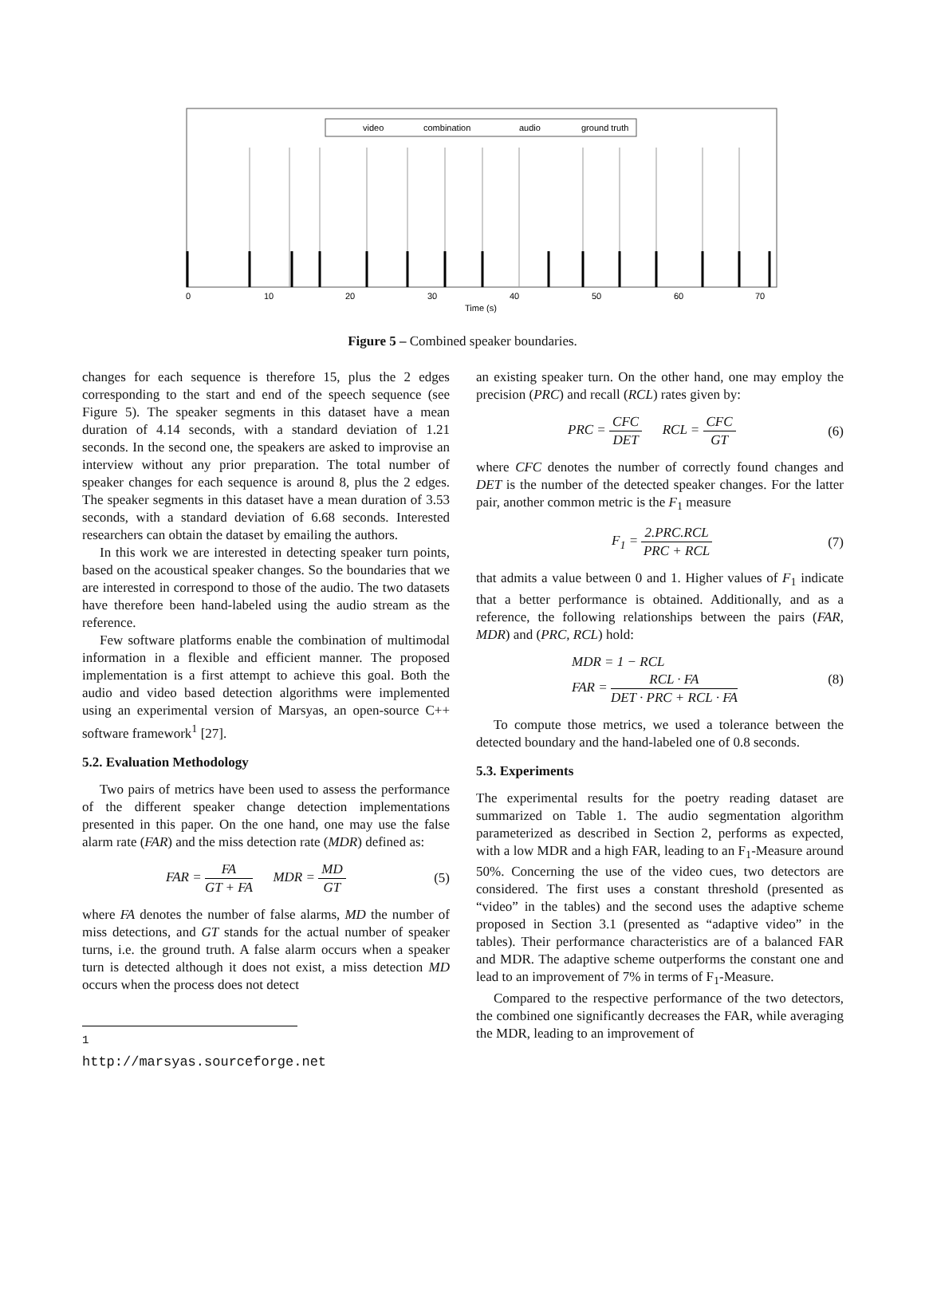video
combination
audio
ground truth
0
10
20
30
40
50
60
70
Time (s)
Figure 5 – Combined speaker boundaries.
changes for each sequence is therefore 15, plus the 2 edges corresponding to the start and end of the speech sequence (see Figure 5). The speaker segments in this dataset have a mean duration of 4.14 seconds, with a standard deviation of 1.21 seconds. In the second one, the speakers are asked to improvise an interview without any prior preparation. The total number of speaker changes for each sequence is around 8, plus the 2 edges. The speaker segments in this dataset have a mean duration of 3.53 seconds, with a standard deviation of 6.68 seconds. Interested researchers can obtain the dataset by emailing the authors.
In this work we are interested in detecting speaker turn points, based on the acoustical speaker changes. So the boundaries that we are interested in correspond to those of the audio. The two datasets have therefore been hand-labeled using the audio stream as the reference.
Few software platforms enable the combination of multimodal information in a flexible and efficient manner. The proposed implementation is a first attempt to achieve this goal. Both the audio and video based detection algorithms were implemented using an experimental version of Marsyas, an open-source C++ software framework<sup>1</sup> [27].
5.2. Evaluation Methodology
Two pairs of metrics have been used to assess the performance of the different speaker change detection implementations presented in this paper. On the one hand, one may use the false alarm rate (FAR) and the miss detection rate (MDR) defined as:
FAR = FA GT + FA MDR = MD GT (5)
where FA denotes the number of false alarms, MD the number of miss detections, and GT stands for the actual number of speaker turns, i.e. the ground truth. A false alarm occurs when a speaker turn is detected although it does not exist, a miss detection MD occurs when the process does not detect
<sup>1</sup> http://marsyas.sourceforge.net
an existing speaker turn. On the other hand, one may employ the precision (PRC) and recall (RCL) rates given by:
PRC = CFC DET RCL = CFC GT (6)
where CFC denotes the number of correctly found changes and DET is the number of the detected speaker changes. For the latter pair, another common metric is the F<sub>1</sub> measure
F<sub>1</sub> = 2.PRC.RCL PRC + RCL (7)
that admits a value between 0 and 1. Higher values of F<sub>1</sub> indicate that a better performance is obtained. Additionally, and as a reference, the following relationships between the pairs (FAR, MDR) and (PRC, RCL) hold:
MDR = 1 − RCL
FAR = RCL · FA DET · PRC + RCL · FA (8)
To compute those metrics, we used a tolerance between the detected boundary and the hand-labeled one of 0.8 seconds.
5.3. Experiments
The experimental results for the poetry reading dataset are summarized on Table 1. The audio segmentation algorithm parameterized as described in Section 2, performs as expected, with a low MDR and a high FAR, leading to an F<sub>1</sub>-Measure around 50%. Concerning the use of the video cues, two detectors are considered. The first uses a constant threshold (presented as “video” in the tables) and the second uses the adaptive scheme proposed in Section 3.1 (presented as “adaptive video” in the tables). Their performance characteristics are of a balanced FAR and MDR. The adaptive scheme outperforms the constant one and lead to an improvement of 7% in terms of F<sub>1</sub>-Measure.
Compared to the respective performance of the two detectors, the combined one significantly decreases the FAR, while averaging the MDR, leading to an improvement of